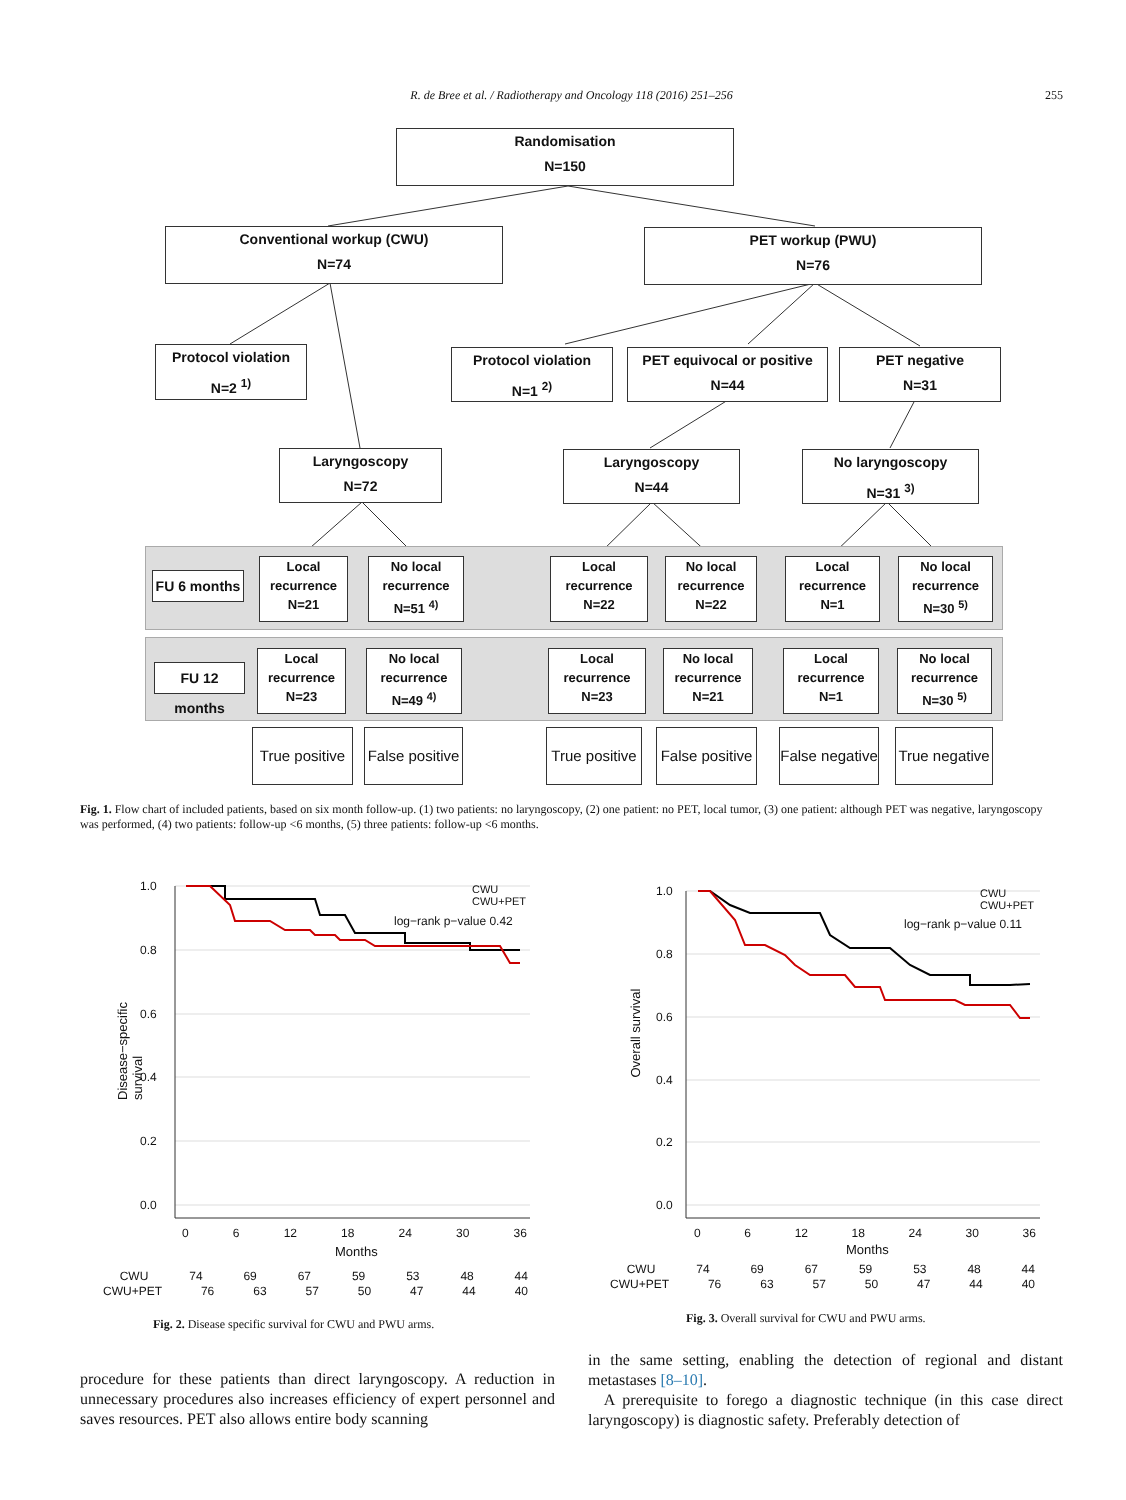R. de Bree et al. / Radiotherapy and Oncology 118 (2016) 251–256 255
Randomisation
N=150
Conventional workup (CWU)
N=74
PET workup (PWU)
N=76
Protocol violation
N=2 <sup>1)</sup>
Protocol violation
N=1 <sup>2)</sup>
PET equivocal or positive
N=44
PET negative
N=31
Laryngoscopy
N=72
Laryngoscopy
N=44
No laryngoscopy
N=31 <sup>3)</sup>
FU 6 months
Local recurrence
N=21
No local recurrence
N=51 <sup>4)</sup>
Local recurrence
N=22
No local recurrence
N=22
Local recurrence
N=1
No local recurrence
N=30 <sup>5)</sup>
FU 12 months
Local recurrence
N=23
No local recurrence
N=49 <sup>4)</sup>
Local recurrence
N=23
No local recurrence
N=21
Local recurrence
N=1
No local recurrence
N=30 <sup>5)</sup>
True positive
False positive
True positive
False positive
False negative
True negative
Fig. 1. Flow chart of included patients, based on six month follow-up. (1) two patients: no laryngoscopy, (2) one patient: no PET, local tumor, (3) one patient: although PET was negative, laryngoscopy was performed, (4) two patients: follow-up <6 months, (5) three patients: follow-up <6 months.
1.0
0.8
0.6
0.4
0.2
0.0
Disease−specific survival
CWU
CWU+PET
log−rank p−value 0.42
0 6 12 18 24 30 36
Months
CWU 74 69 67 59 53 48 44
CWU+PET 76 63 57 50 47 44 40
Fig. 2. Disease specific survival for CWU and PWU arms.
1.0
0.8
0.6
0.4
0.2
0.0
Overall survival
CWU
CWU+PET
log−rank p−value 0.11
0 6 12 18 24 30 36
Months
CWU 74 69 67 59 53 48 44
CWU+PET 76 63 57 50 47 44 40
Fig. 3. Overall survival for CWU and PWU arms.
procedure for these patients than direct laryngoscopy. A reduction in unnecessary procedures also increases efficiency of expert personnel and saves resources. PET also allows entire body scanning
in the same setting, enabling the detection of regional and distant metastases [8–10].
A prerequisite to forego a diagnostic technique (in this case direct laryngoscopy) is diagnostic safety. Preferably detection of